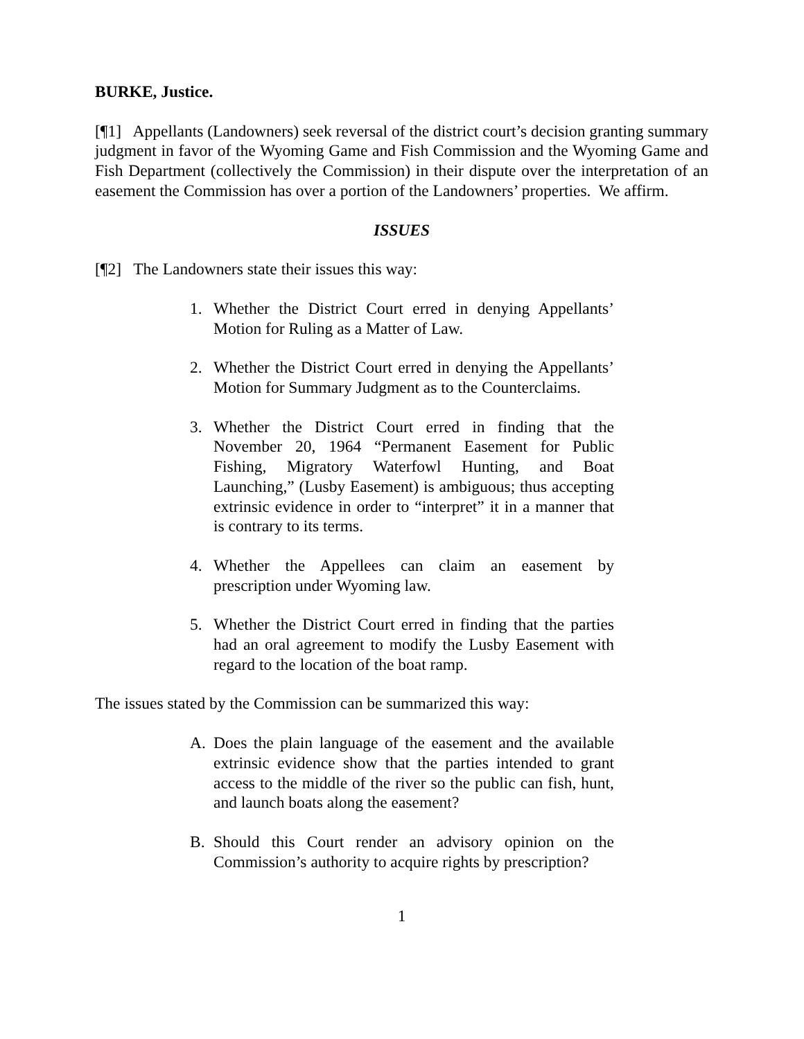BURKE, Justice.
[¶1] Appellants (Landowners) seek reversal of the district court’s decision granting summary judgment in favor of the Wyoming Game and Fish Commission and the Wyoming Game and Fish Department (collectively the Commission) in their dispute over the interpretation of an easement the Commission has over a portion of the Landowners’ properties. We affirm.
ISSUES
[¶2] The Landowners state their issues this way:
1. Whether the District Court erred in denying Appellants’ Motion for Ruling as a Matter of Law.
2. Whether the District Court erred in denying the Appellants’ Motion for Summary Judgment as to the Counterclaims.
3. Whether the District Court erred in finding that the November 20, 1964 “Permanent Easement for Public Fishing, Migratory Waterfowl Hunting, and Boat Launching,” (Lusby Easement) is ambiguous; thus accepting extrinsic evidence in order to “interpret” it in a manner that is contrary to its terms.
4. Whether the Appellees can claim an easement by prescription under Wyoming law.
5. Whether the District Court erred in finding that the parties had an oral agreement to modify the Lusby Easement with regard to the location of the boat ramp.
The issues stated by the Commission can be summarized this way:
A. Does the plain language of the easement and the available extrinsic evidence show that the parties intended to grant access to the middle of the river so the public can fish, hunt, and launch boats along the easement?
B. Should this Court render an advisory opinion on the Commission’s authority to acquire rights by prescription?
1